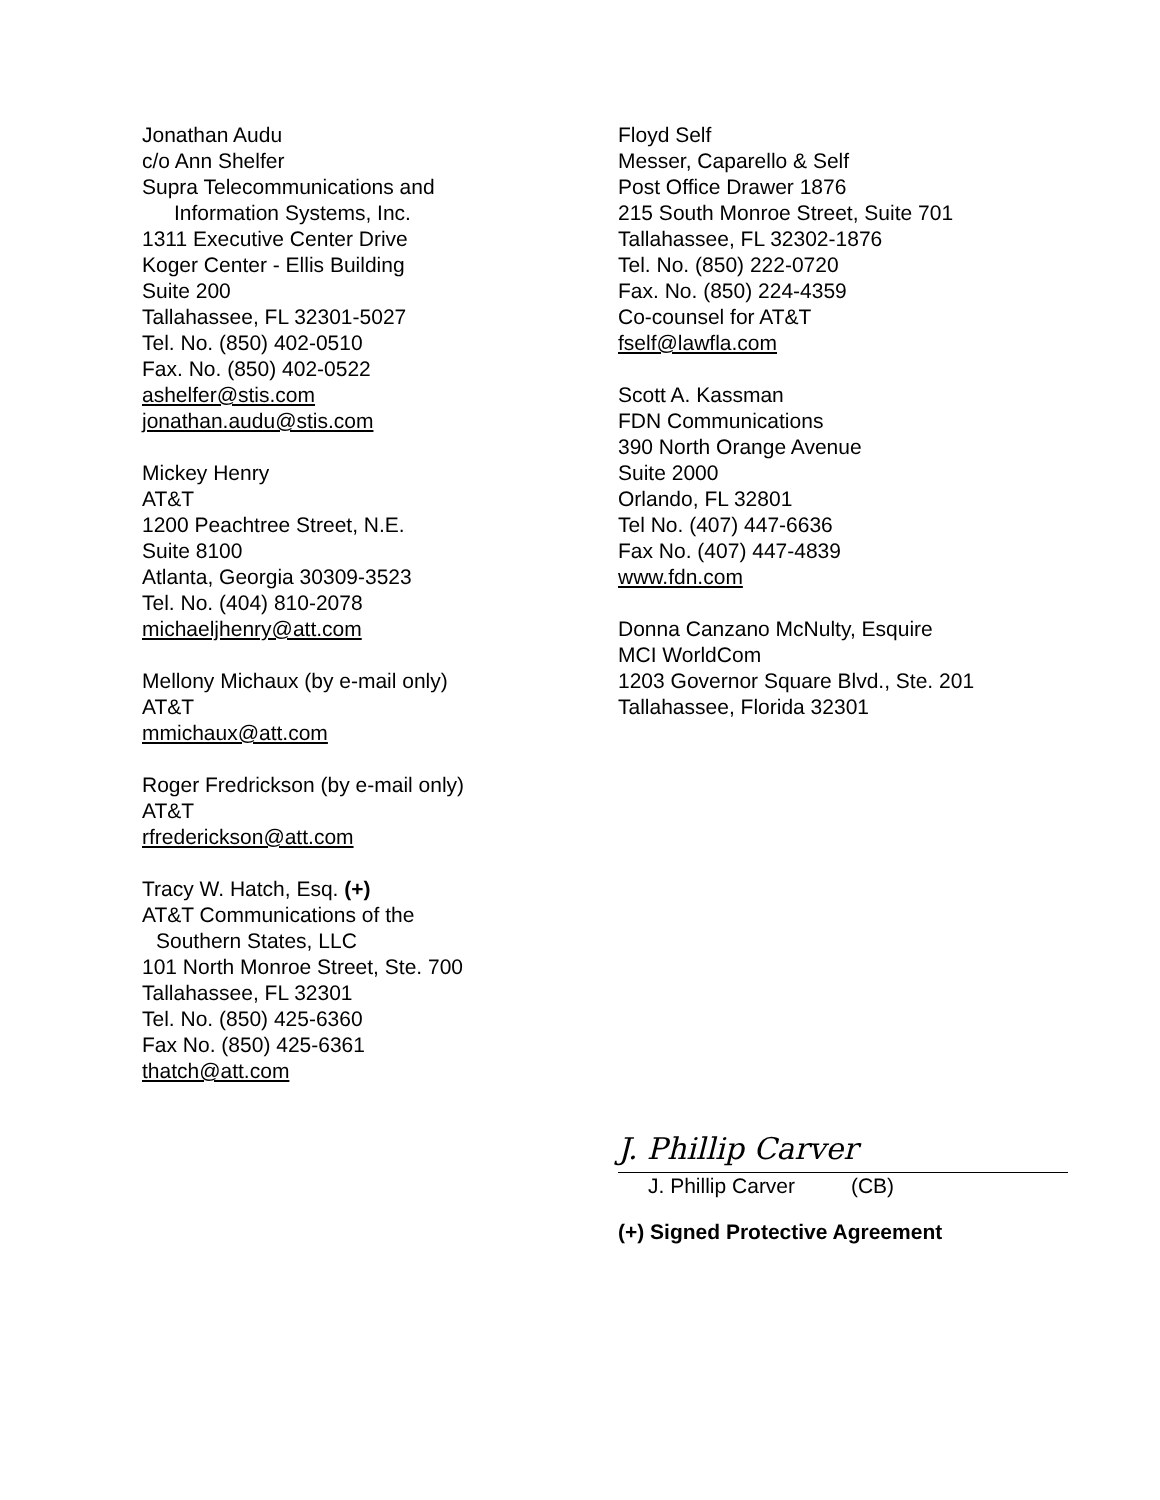Jonathan Audu
c/o Ann Shelfer
Supra Telecommunications and
Information Systems, Inc.
1311 Executive Center Drive
Koger Center - Ellis Building
Suite 200
Tallahassee, FL 32301-5027
Tel. No. (850) 402-0510
Fax. No. (850) 402-0522
ashelfer@stis.com
jonathan.audu@stis.com
Mickey Henry
AT&T
1200 Peachtree Street, N.E.
Suite 8100
Atlanta, Georgia 30309-3523
Tel. No. (404) 810-2078
michaeljhenry@att.com
Mellony Michaux (by e-mail only)
AT&T
mmichaux@att.com
Roger Fredrickson (by e-mail only)
AT&T
rfrederickson@att.com
Tracy W. Hatch, Esq. (+)
AT&T Communications of the
Southern States, LLC
101 North Monroe Street, Ste. 700
Tallahassee, FL 32301
Tel. No. (850) 425-6360
Fax No. (850) 425-6361
thatch@att.com
Floyd Self
Messer, Caparello & Self
Post Office Drawer 1876
215 South Monroe Street, Suite 701
Tallahassee, FL 32302-1876
Tel. No. (850) 222-0720
Fax. No. (850) 224-4359
Co-counsel for AT&T
fself@lawfla.com
Scott A. Kassman
FDN Communications
390 North Orange Avenue
Suite 2000
Orlando, FL 32801
Tel No. (407) 447-6636
Fax No. (407) 447-4839
www.fdn.com
Donna Canzano McNulty, Esquire
MCI WorldCom
1203 Governor Square Blvd., Ste. 201
Tallahassee, Florida 32301
J. Phillip Carver
J. Phillip Carver (CB)
(+) Signed Protective Agreement